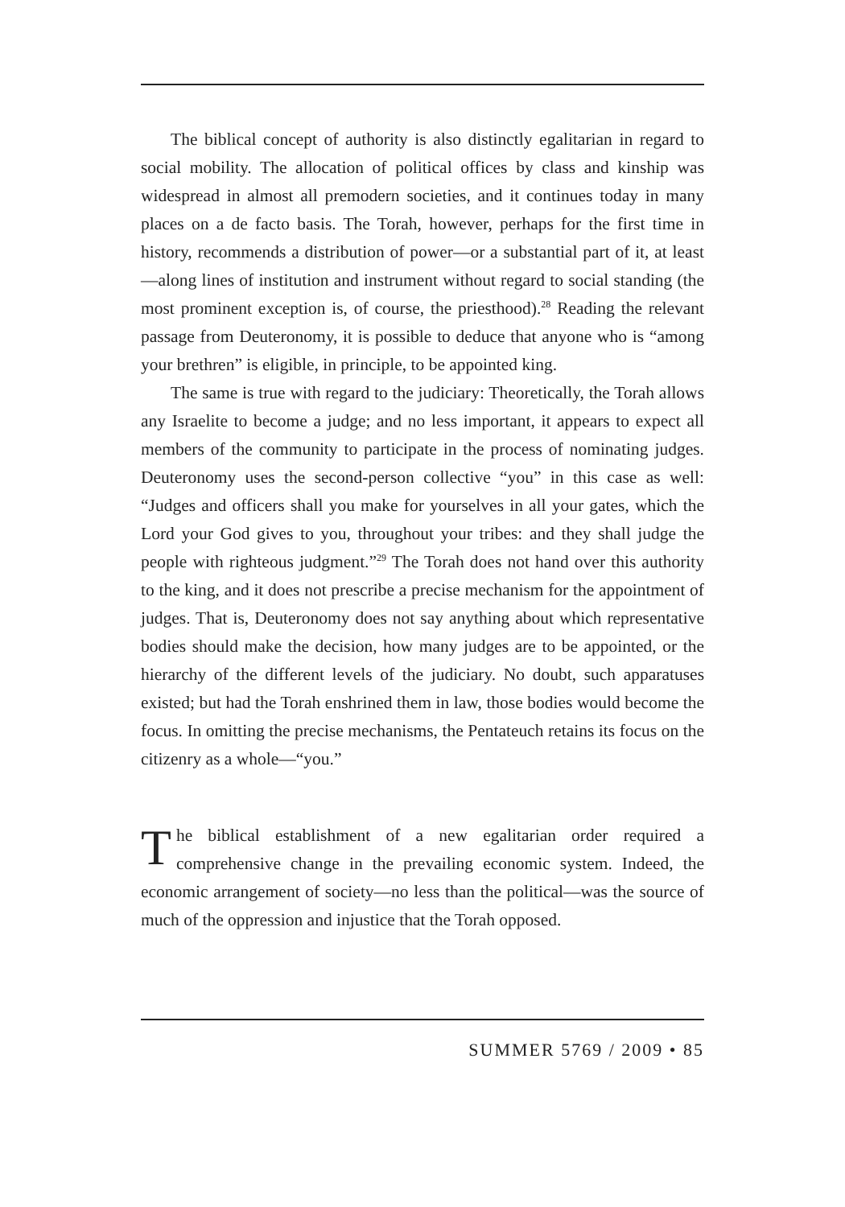The biblical concept of authority is also distinctly egalitarian in regard to social mobility. The allocation of political offices by class and kinship was widespread in almost all premodern societies, and it continues today in many places on a de facto basis. The Torah, however, perhaps for the first time in history, recommends a distribution of power—or a substantial part of it, at least—along lines of institution and instrument without regard to social standing (the most prominent exception is, of course, the priesthood).<sup>28</sup> Reading the relevant passage from Deuteronomy, it is possible to deduce that anyone who is “among your brethren” is eligible, in principle, to be appointed king.
The same is true with regard to the judiciary: Theoretically, the Torah allows any Israelite to become a judge; and no less important, it appears to expect all members of the community to participate in the process of nominating judges. Deuteronomy uses the second-person collective “you” in this case as well: “Judges and officers shall you make for yourselves in all your gates, which the Lord your God gives to you, throughout your tribes: and they shall judge the people with righteous judgment.”<sup>29</sup> The Torah does not hand over this authority to the king, and it does not prescribe a precise mechanism for the appointment of judges. That is, Deuteronomy does not say anything about which representative bodies should make the decision, how many judges are to be appointed, or the hierarchy of the different levels of the judiciary. No doubt, such apparatuses existed; but had the Torah enshrined them in law, those bodies would become the focus. In omitting the precise mechanisms, the Pentateuch retains its focus on the citizenry as a whole—“you.”
The biblical establishment of a new egalitarian order required a comprehensive change in the prevailing economic system. Indeed, the economic arrangement of society—no less than the political—was the source of much of the oppression and injustice that the Torah opposed.
SUMMER 5769 / 2009 • 85